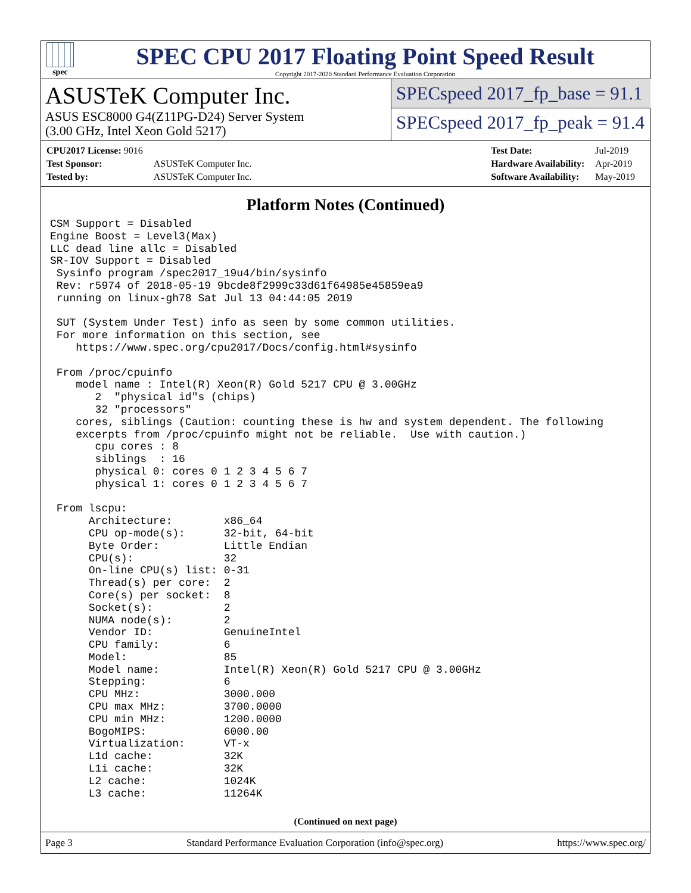spec
SPEC CPU 2017 Floating Point Speed Result
Copyright 2017-2020 Standard Performance Evaluation Corporation
ASUSTeK Computer Inc.
ASUS ESC8000 G4(Z11PG-D24) Server System
(3.00 GHz, Intel Xeon Gold 5217)
SPECspeed 2017_fp_base = 91.1
SPECspeed 2017_fp_peak = 91.4
| CPU2017 License: 9016 | |
| Test Sponsor: | ASUSTeK Computer Inc. |
| Tested by: | ASUSTeK Computer Inc. |
| Test Date: | Jul-2019 |
| Hardware Availability: | Apr-2019 |
| Software Availability: | May-2019 |
Platform Notes (Continued)
CSM Support = Disabled
Engine Boost = Level3(Max)
LLC dead line allc = Disabled
SR-IOV Support = Disabled
 Sysinfo program /spec2017_19u4/bin/sysinfo
 Rev: r5974 of 2018-05-19 9bcde8f2999c33d61f64985e45859ea9
 running on linux-gh78 Sat Jul 13 04:44:05 2019

 SUT (System Under Test) info as seen by some common utilities.
 For more information on this section, see
    https://www.spec.org/cpu2017/Docs/config.html#sysinfo

 From /proc/cpuinfo
    model name : Intel(R) Xeon(R) Gold 5217 CPU @ 3.00GHz
       2  "physical id"s (chips)
       32 "processors"
    cores, siblings (Caution: counting these is hw and system dependent. The following
    excerpts from /proc/cpuinfo might not be reliable.  Use with caution.)
       cpu cores : 8
       siblings  : 16
       physical 0: cores 0 1 2 3 4 5 6 7
       physical 1: cores 0 1 2 3 4 5 6 7

 From lscpu:
      Architecture:        x86_64
      CPU op-mode(s):      32-bit, 64-bit
      Byte Order:          Little Endian
      CPU(s):              32
      On-line CPU(s) list: 0-31
      Thread(s) per core:  2
      Core(s) per socket:  8
      Socket(s):           2
      NUMA node(s):        2
      Vendor ID:           GenuineIntel
      CPU family:          6
      Model:               85
      Model name:          Intel(R) Xeon(R) Gold 5217 CPU @ 3.00GHz
      Stepping:            6
      CPU MHz:             3000.000
      CPU max MHz:         3700.0000
      CPU min MHz:         1200.0000
      BogoMIPS:            6000.00
      Virtualization:      VT-x
      L1d cache:           32K
      L1i cache:           32K
      L2 cache:            1024K
      L3 cache:            11264K
(Continued on next page)
Page 3 Standard Performance Evaluation Corporation (info@spec.org) https://www.spec.org/